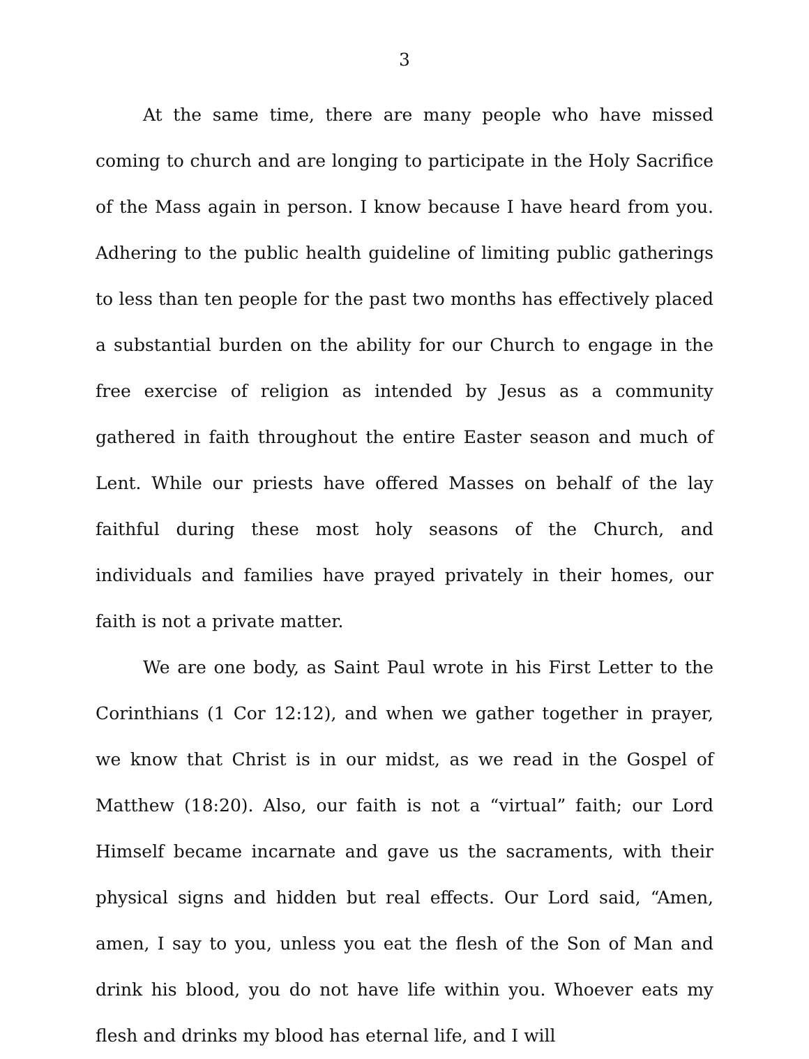3
At the same time, there are many people who have missed coming to church and are longing to participate in the Holy Sacrifice of the Mass again in person. I know because I have heard from you. Adhering to the public health guideline of limiting public gatherings to less than ten people for the past two months has effectively placed a substantial burden on the ability for our Church to engage in the free exercise of religion as intended by Jesus as a community gathered in faith throughout the entire Easter season and much of Lent. While our priests have offered Masses on behalf of the lay faithful during these most holy seasons of the Church, and individuals and families have prayed privately in their homes, our faith is not a private matter.
We are one body, as Saint Paul wrote in his First Letter to the Corinthians (1 Cor 12:12), and when we gather together in prayer, we know that Christ is in our midst, as we read in the Gospel of Matthew (18:20). Also, our faith is not a “virtual” faith; our Lord Himself became incarnate and gave us the sacraments, with their physical signs and hidden but real effects. Our Lord said, “Amen, amen, I say to you, unless you eat the flesh of the Son of Man and drink his blood, you do not have life within you. Whoever eats my flesh and drinks my blood has eternal life, and I will